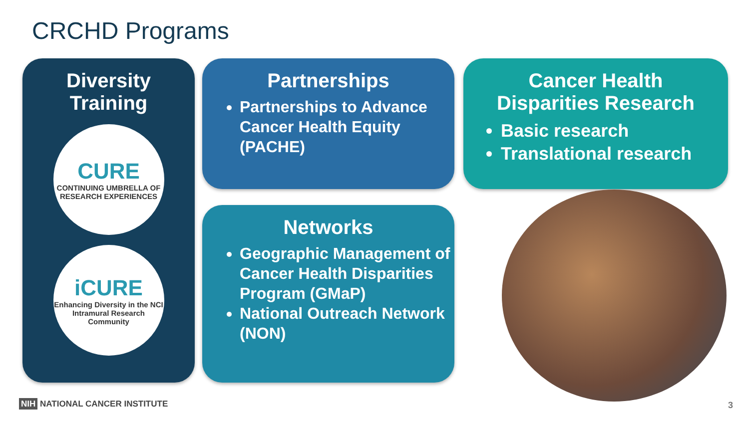CRCHD Programs
Diversity
Training
CURE
CONTINUING UMBRELLA OF RESEARCH EXPERIENCES
iCURE
Enhancing Diversity in the NCI Intramural Research Community
Partnerships
Partnerships to Advance Cancer Health Equity (PACHE)
Networks
Geographic Management of Cancer Health Disparities Program (GMaP)
National Outreach Network (NON)
Cancer Health
Disparities Research
Basic research
Translational research
NIH NATIONAL CANCER INSTITUTE 3